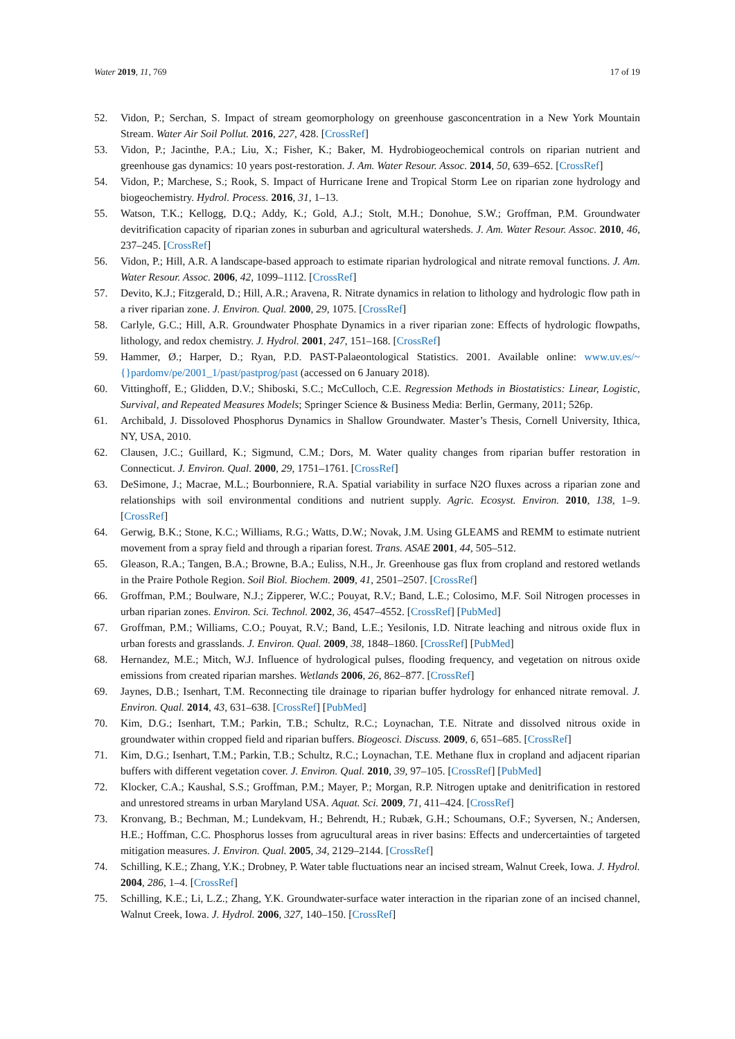Water 2019, 11, 769 17 of 19
52. Vidon, P.; Serchan, S. Impact of stream geomorphology on greenhouse gasconcentration in a New York Mountain Stream. Water Air Soil Pollut. 2016, 227, 428. [CrossRef]
53. Vidon, P.; Jacinthe, P.A.; Liu, X.; Fisher, K.; Baker, M. Hydrobiogeochemical controls on riparian nutrient and greenhouse gas dynamics: 10 years post-restoration. J. Am. Water Resour. Assoc. 2014, 50, 639–652. [CrossRef]
54. Vidon, P.; Marchese, S.; Rook, S. Impact of Hurricane Irene and Tropical Storm Lee on riparian zone hydrology and biogeochemistry. Hydrol. Process. 2016, 31, 1–13.
55. Watson, T.K.; Kellogg, D.Q.; Addy, K.; Gold, A.J.; Stolt, M.H.; Donohue, S.W.; Groffman, P.M. Groundwater devitrification capacity of riparian zones in suburban and agricultural watersheds. J. Am. Water Resour. Assoc. 2010, 46, 237–245. [CrossRef]
56. Vidon, P.; Hill, A.R. A landscape-based approach to estimate riparian hydrological and nitrate removal functions. J. Am. Water Resour. Assoc. 2006, 42, 1099–1112. [CrossRef]
57. Devito, K.J.; Fitzgerald, D.; Hill, A.R.; Aravena, R. Nitrate dynamics in relation to lithology and hydrologic flow path in a river riparian zone. J. Environ. Qual. 2000, 29, 1075. [CrossRef]
58. Carlyle, G.C.; Hill, A.R. Groundwater Phosphate Dynamics in a river riparian zone: Effects of hydrologic flowpaths, lithology, and redox chemistry. J. Hydrol. 2001, 247, 151–168. [CrossRef]
59. Hammer, Ø.; Harper, D.; Ryan, P.D. PAST-Palaeontological Statistics. 2001. Available online: www.uv.es/~{}pardomv/pe/2001_1/past/pastprog/past (accessed on 6 January 2018).
60. Vittinghoff, E.; Glidden, D.V.; Shiboski, S.C.; McCulloch, C.E. Regression Methods in Biostatistics: Linear, Logistic, Survival, and Repeated Measures Models; Springer Science & Business Media: Berlin, Germany, 2011; 526p.
61. Archibald, J. Dissoloved Phosphorus Dynamics in Shallow Groundwater. Master’s Thesis, Cornell University, Ithica, NY, USA, 2010.
62. Clausen, J.C.; Guillard, K.; Sigmund, C.M.; Dors, M. Water quality changes from riparian buffer restoration in Connecticut. J. Environ. Qual. 2000, 29, 1751–1761. [CrossRef]
63. DeSimone, J.; Macrae, M.L.; Bourbonniere, R.A. Spatial variability in surface N2O fluxes across a riparian zone and relationships with soil environmental conditions and nutrient supply. Agric. Ecosyst. Environ. 2010, 138, 1–9. [CrossRef]
64. Gerwig, B.K.; Stone, K.C.; Williams, R.G.; Watts, D.W.; Novak, J.M. Using GLEAMS and REMM to estimate nutrient movement from a spray field and through a riparian forest. Trans. ASAE 2001, 44, 505–512.
65. Gleason, R.A.; Tangen, B.A.; Browne, B.A.; Euliss, N.H., Jr. Greenhouse gas flux from cropland and restored wetlands in the Praire Pothole Region. Soil Biol. Biochem. 2009, 41, 2501–2507. [CrossRef]
66. Groffman, P.M.; Boulware, N.J.; Zipperer, W.C.; Pouyat, R.V.; Band, L.E.; Colosimo, M.F. Soil Nitrogen processes in urban riparian zones. Environ. Sci. Technol. 2002, 36, 4547–4552. [CrossRef] [PubMed]
67. Groffman, P.M.; Williams, C.O.; Pouyat, R.V.; Band, L.E.; Yesilonis, I.D. Nitrate leaching and nitrous oxide flux in urban forests and grasslands. J. Environ. Qual. 2009, 38, 1848–1860. [CrossRef] [PubMed]
68. Hernandez, M.E.; Mitch, W.J. Influence of hydrological pulses, flooding frequency, and vegetation on nitrous oxide emissions from created riparian marshes. Wetlands 2006, 26, 862–877. [CrossRef]
69. Jaynes, D.B.; Isenhart, T.M. Reconnecting tile drainage to riparian buffer hydrology for enhanced nitrate removal. J. Environ. Qual. 2014, 43, 631–638. [CrossRef] [PubMed]
70. Kim, D.G.; Isenhart, T.M.; Parkin, T.B.; Schultz, R.C.; Loynachan, T.E. Nitrate and dissolved nitrous oxide in groundwater within cropped field and riparian buffers. Biogeosci. Discuss. 2009, 6, 651–685. [CrossRef]
71. Kim, D.G.; Isenhart, T.M.; Parkin, T.B.; Schultz, R.C.; Loynachan, T.E. Methane flux in cropland and adjacent riparian buffers with different vegetation cover. J. Environ. Qual. 2010, 39, 97–105. [CrossRef] [PubMed]
72. Klocker, C.A.; Kaushal, S.S.; Groffman, P.M.; Mayer, P.; Morgan, R.P. Nitrogen uptake and denitrification in restored and unrestored streams in urban Maryland USA. Aquat. Sci. 2009, 71, 411–424. [CrossRef]
73. Kronvang, B.; Bechman, M.; Lundekvam, H.; Behrendt, H.; Rubæk, G.H.; Schoumans, O.F.; Syversen, N.; Andersen, H.E.; Hoffman, C.C. Phosphorus losses from agrucultural areas in river basins: Effects and undercertainties of targeted mitigation measures. J. Environ. Qual. 2005, 34, 2129–2144. [CrossRef]
74. Schilling, K.E.; Zhang, Y.K.; Drobney, P. Water table fluctuations near an incised stream, Walnut Creek, Iowa. J. Hydrol. 2004, 286, 1–4. [CrossRef]
75. Schilling, K.E.; Li, L.Z.; Zhang, Y.K. Groundwater-surface water interaction in the riparian zone of an incised channel, Walnut Creek, Iowa. J. Hydrol. 2006, 327, 140–150. [CrossRef]